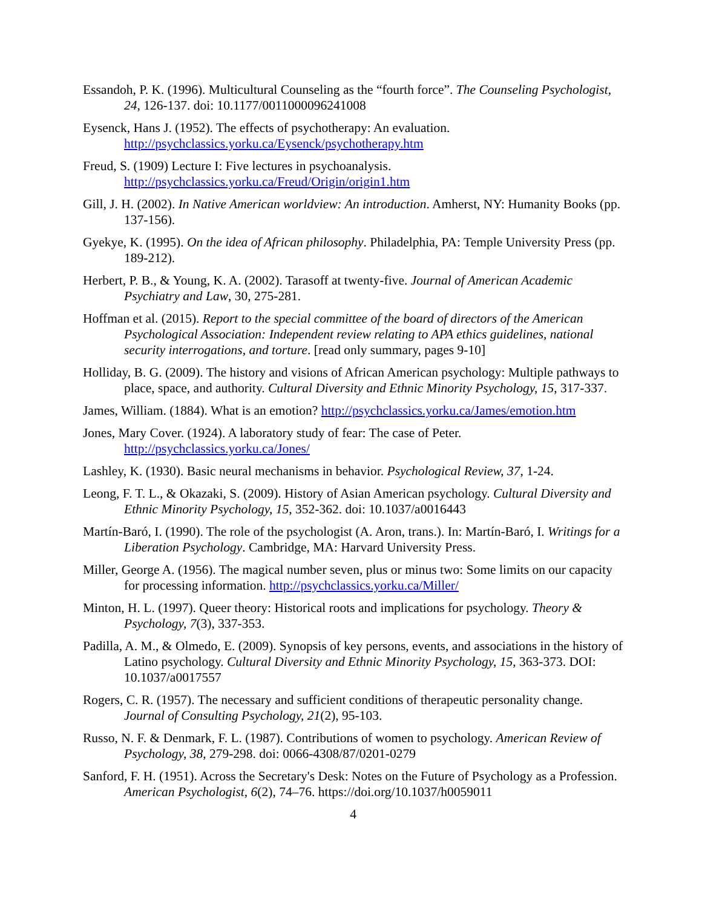Essandoh, P. K. (1996). Multicultural Counseling as the “fourth force”. The Counseling Psychologist, 24, 126-137. doi: 10.1177/0011000096241008
Eysenck, Hans J. (1952). The effects of psychotherapy: An evaluation. http://psychclassics.yorku.ca/Eysenck/psychotherapy.htm
Freud, S. (1909) Lecture I: Five lectures in psychoanalysis. http://psychclassics.yorku.ca/Freud/Origin/origin1.htm
Gill, J. H. (2002). In Native American worldview: An introduction. Amherst, NY: Humanity Books (pp. 137-156).
Gyekye, K. (1995). On the idea of African philosophy. Philadelphia, PA: Temple University Press (pp. 189-212).
Herbert, P. B., & Young, K. A. (2002). Tarasoff at twenty-five. Journal of American Academic Psychiatry and Law, 30, 275-281.
Hoffman et al. (2015). Report to the special committee of the board of directors of the American Psychological Association: Independent review relating to APA ethics guidelines, national security interrogations, and torture. [read only summary, pages 9-10]
Holliday, B. G. (2009). The history and visions of African American psychology: Multiple pathways to place, space, and authority. Cultural Diversity and Ethnic Minority Psychology, 15, 317-337.
James, William. (1884). What is an emotion? http://psychclassics.yorku.ca/James/emotion.htm
Jones, Mary Cover. (1924). A laboratory study of fear: The case of Peter. http://psychclassics.yorku.ca/Jones/
Lashley, K. (1930). Basic neural mechanisms in behavior. Psychological Review, 37, 1-24.
Leong, F. T. L., & Okazaki, S. (2009). History of Asian American psychology. Cultural Diversity and Ethnic Minority Psychology, 15, 352-362. doi: 10.1037/a0016443
Martín-Baró, I. (1990). The role of the psychologist (A. Aron, trans.). In: Martín-Baró, I. Writings for a Liberation Psychology. Cambridge, MA: Harvard University Press.
Miller, George A. (1956). The magical number seven, plus or minus two: Some limits on our capacity for processing information. http://psychclassics.yorku.ca/Miller/
Minton, H. L. (1997). Queer theory: Historical roots and implications for psychology. Theory & Psychology, 7(3), 337-353.
Padilla, A. M., & Olmedo, E. (2009). Synopsis of key persons, events, and associations in the history of Latino psychology. Cultural Diversity and Ethnic Minority Psychology, 15, 363-373. DOI: 10.1037/a0017557
Rogers, C. R. (1957). The necessary and sufficient conditions of therapeutic personality change. Journal of Consulting Psychology, 21(2), 95-103.
Russo, N. F. & Denmark, F. L. (1987). Contributions of women to psychology. American Review of Psychology, 38, 279-298. doi: 0066-4308/87/0201-0279
Sanford, F. H. (1951). Across the Secretary's Desk: Notes on the Future of Psychology as a Profession. American Psychologist, 6(2), 74–76. https://doi.org/10.1037/h0059011
4